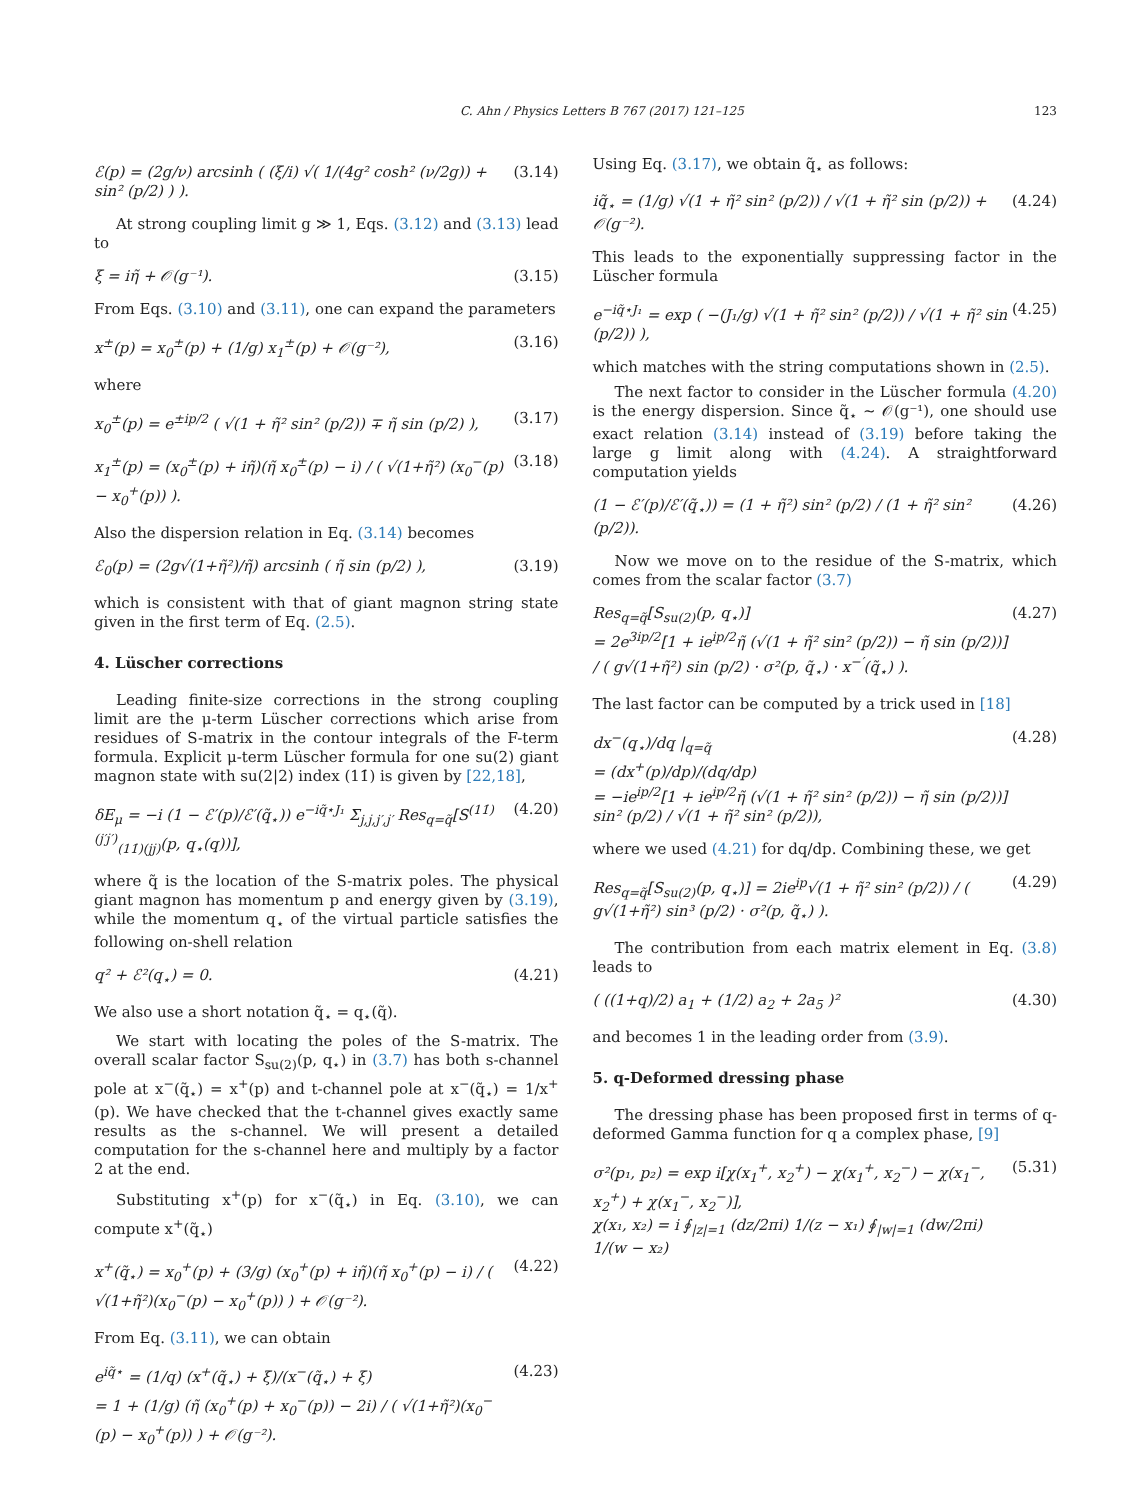C. Ahn / Physics Letters B 767 (2017) 121–125 123
ℰ(p) = (2g/ν) arcsinh ( (ξ/i) √( 1/(4g² cosh² (ν/2g)) + sin² (p/2) ) ). (3.14)
At strong coupling limit g ≫ 1, Eqs. (3.12) and (3.13) lead to
ξ = iη̃ + 𝒪(g⁻¹). (3.15)
From Eqs. (3.10) and (3.11), one can expand the parameters
x<sup>±</sup>(p) = x<sub>0</sub><sup>±</sup>(p) + (1/g) x<sub>1</sub><sup>±</sup>(p) + 𝒪(g⁻²), (3.16)
where
x<sub>0</sub><sup>±</sup>(p) = e<sup>±ip/2</sup> ( √(1 + η̃² sin² (p/2)) ∓ η̃ sin (p/2) ), (3.17)
x<sub>1</sub><sup>±</sup>(p) = (x<sub>0</sub><sup>±</sup>(p) + iη̃)(η̃ x<sub>0</sub><sup>±</sup>(p) − i) / ( √(1+η̃²) (x<sub>0</sub><sup>−</sup>(p) − x<sub>0</sub><sup>+</sup>(p)) ). (3.18)
Also the dispersion relation in Eq. (3.14) becomes
ℰ<sub>0</sub>(p) = (2g√(1+η̃²)/η̃) arcsinh ( η̃ sin (p/2) ), (3.19)
which is consistent with that of giant magnon string state given in the first term of Eq. (2.5).
4. Lüscher corrections
Leading finite-size corrections in the strong coupling limit are the μ-term Lüscher corrections which arise from residues of S-matrix in the contour integrals of the F-term formula. Explicit μ-term Lüscher formula for one su(2) giant magnon state with su(2|2) index (11̇) is given by [22,18],
δE<sub>μ</sub> = −i (1 − ℰ′(p)/ℰ′(q̃<sub>⋆</sub>)) e<sup>−iq̃⋆J₁</sup> Σ<sub>j,j̇,j′,j̇′</sub> Res<sub>q=q̃</sub>[S<sup>(11̇)(j′j̇′)</sup><sub>(11̇)(jj̇)</sub>(p, q<sub>⋆</sub>(q))], (4.20)
where q̃ is the location of the S-matrix poles. The physical giant magnon has momentum p and energy given by (3.19), while the momentum q<sub>⋆</sub> of the virtual particle satisfies the following on-shell relation
q² + ℰ²(q<sub>⋆</sub>) = 0. (4.21)
We also use a short notation q̃<sub>⋆</sub> = q<sub>⋆</sub>(q̃).
We start with locating the poles of the S-matrix. The overall scalar factor S<sub>su(2)</sub>(p, q<sub>⋆</sub>) in (3.7) has both s-channel pole at x<sup>−</sup>(q̃<sub>⋆</sub>) = x<sup>+</sup>(p) and t-channel pole at x<sup>−</sup>(q̃<sub>⋆</sub>) = 1/x<sup>+</sup>(p). We have checked that the t-channel gives exactly same results as the s-channel. We will present a detailed computation for the s-channel here and multiply by a factor 2 at the end.
Substituting x<sup>+</sup>(p) for x<sup>−</sup>(q̃<sub>⋆</sub>) in Eq. (3.10), we can compute x<sup>+</sup>(q̃<sub>⋆</sub>)
x<sup>+</sup>(q̃<sub>⋆</sub>) = x<sub>0</sub><sup>+</sup>(p) + (3/g) (x<sub>0</sub><sup>+</sup>(p) + iη̃)(η̃ x<sub>0</sub><sup>+</sup>(p) − i) / ( √(1+η̃²)(x<sub>0</sub><sup>−</sup>(p) − x<sub>0</sub><sup>+</sup>(p)) ) + 𝒪(g⁻²). (4.22)
From Eq. (3.11), we can obtain
e<sup>iq̃⋆</sup> = (1/q) (x<sup>+</sup>(q̃<sub>⋆</sub>) + ξ)/(x<sup>−</sup>(q̃<sub>⋆</sub>) + ξ)
= 1 + (1/g) (η̃ (x<sub>0</sub><sup>+</sup>(p) + x<sub>0</sub><sup>−</sup>(p)) − 2i) / ( √(1+η̃²)(x<sub>0</sub><sup>−</sup>(p) − x<sub>0</sub><sup>+</sup>(p)) ) + 𝒪(g⁻²). (4.23)
Using Eq. (3.17), we obtain q̃<sub>⋆</sub> as follows:
iq̃<sub>⋆</sub> = (1/g) √(1 + η̃² sin² (p/2)) / √(1 + η̃² sin (p/2)) + 𝒪(g⁻²). (4.24)
This leads to the exponentially suppressing factor in the Lüscher formula
e<sup>−iq̃⋆J₁</sup> = exp ( −(J₁/g) √(1 + η̃² sin² (p/2)) / √(1 + η̃² sin (p/2)) ), (4.25)
which matches with the string computations shown in (2.5).
The next factor to consider in the Lüscher formula (4.20) is the energy dispersion. Since q̃<sub>⋆</sub> ∼ 𝒪(g⁻¹), one should use exact relation (3.14) instead of (3.19) before taking the large g limit along with (4.24). A straightforward computation yields
(1 − ℰ′(p)/ℰ′(q̃<sub>⋆</sub>)) = (1 + η̃²) sin² (p/2) / (1 + η̃² sin² (p/2)). (4.26)
Now we move on to the residue of the S-matrix, which comes from the scalar factor (3.7)
Res<sub>q=q̃</sub>[S<sub>su(2)</sub>(p, q<sub>⋆</sub>)]
= 2e<sup>3ip/2</sup>[1 + ie<sup>ip/2</sup>η̃ (√(1 + η̃² sin² (p/2)) − η̃ sin (p/2))] / ( g√(1+η̃²) sin (p/2) · σ²(p, q̃<sub>⋆</sub>) · x<sup>−′</sup>(q̃<sub>⋆</sub>) ). (4.27)
The last factor can be computed by a trick used in [18]
dx<sup>−</sup>(q<sub>⋆</sub>)/dq |<sub>q=q̃</sub>
= (dx<sup>+</sup>(p)/dp)/(dq/dp)
= −ie<sup>ip/2</sup>[1 + ie<sup>ip/2</sup>η̃ (√(1 + η̃² sin² (p/2)) − η̃ sin (p/2))] sin² (p/2) / √(1 + η̃² sin² (p/2)), (4.28)
where we used (4.21) for dq/dp. Combining these, we get
Res<sub>q=q̃</sub>[S<sub>su(2)</sub>(p, q<sub>⋆</sub>)] = 2ie<sup>ip</sup>√(1 + η̃² sin² (p/2)) / ( g√(1+η̃²) sin³ (p/2) · σ²(p, q̃<sub>⋆</sub>) ). (4.29)
The contribution from each matrix element in Eq. (3.8) leads to
( ((1+q)/2) a<sub>1</sub> + (1/2) a<sub>2</sub> + 2a<sub>5</sub> )² (4.30)
and becomes 1 in the leading order from (3.9).
5. q-Deformed dressing phase
The dressing phase has been proposed first in terms of q-deformed Gamma function for q a complex phase, [9]
σ²(p₁, p₂) = exp i[χ(x<sub>1</sub><sup>+</sup>, x<sub>2</sub><sup>+</sup>) − χ(x<sub>1</sub><sup>+</sup>, x<sub>2</sub><sup>−</sup>) − χ(x<sub>1</sub><sup>−</sup>, x<sub>2</sub><sup>+</sup>) + χ(x<sub>1</sub><sup>−</sup>, x<sub>2</sub><sup>−</sup>)],
χ(x₁, x₂) = i ∮<sub>|z|=1</sub> (dz/2πi) 1/(z − x₁) ∮<sub>|w|=1</sub> (dw/2πi) 1/(w − x₂) (5.31)